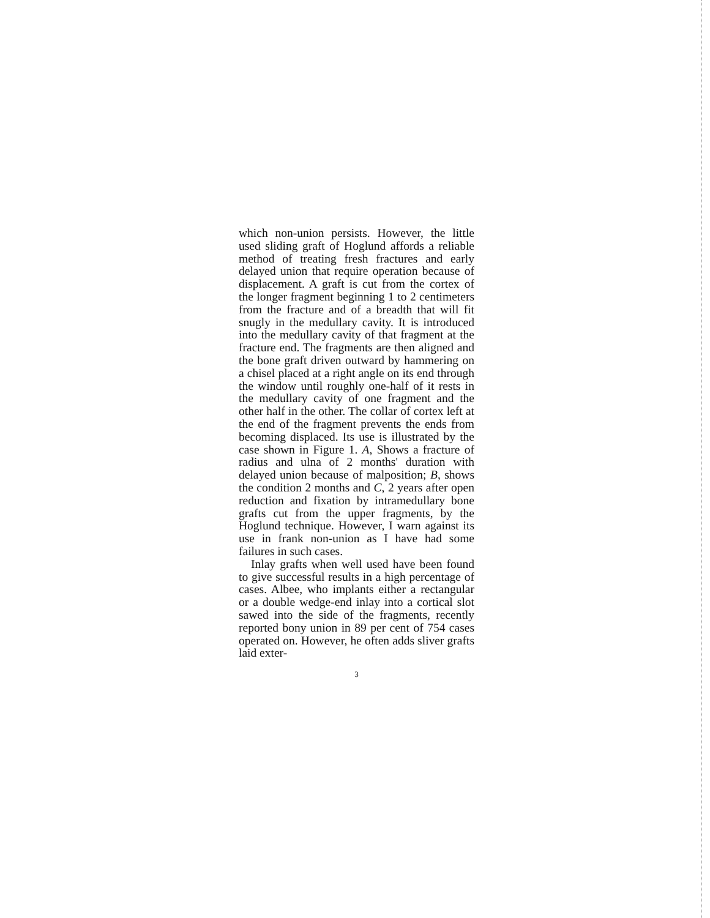which non-union persists. However, the little used sliding graft of Hoglund affords a reliable method of treating fresh fractures and early delayed union that require operation because of displacement. A graft is cut from the cortex of the longer fragment beginning 1 to 2 centimeters from the fracture and of a breadth that will fit snugly in the medullary cavity. It is introduced into the medullary cavity of that fragment at the fracture end. The fragments are then aligned and the bone graft driven outward by hammering on a chisel placed at a right angle on its end through the window until roughly one-half of it rests in the medullary cavity of one fragment and the other half in the other. The collar of cortex left at the end of the fragment prevents the ends from becoming displaced. Its use is illustrated by the case shown in Figure 1. A, Shows a fracture of radius and ulna of 2 months' duration with delayed union because of malposition; B, shows the condition 2 months and C, 2 years after open reduction and fixation by intramedullary bone grafts cut from the upper fragments, by the Hoglund technique. However, I warn against its use in frank non-union as I have had some failures in such cases.
Inlay grafts when well used have been found to give successful results in a high percentage of cases. Albee, who implants either a rectangular or a double wedge-end inlay into a cortical slot sawed into the side of the fragments, recently reported bony union in 89 per cent of 754 cases operated on. However, he often adds sliver grafts laid exter-
3